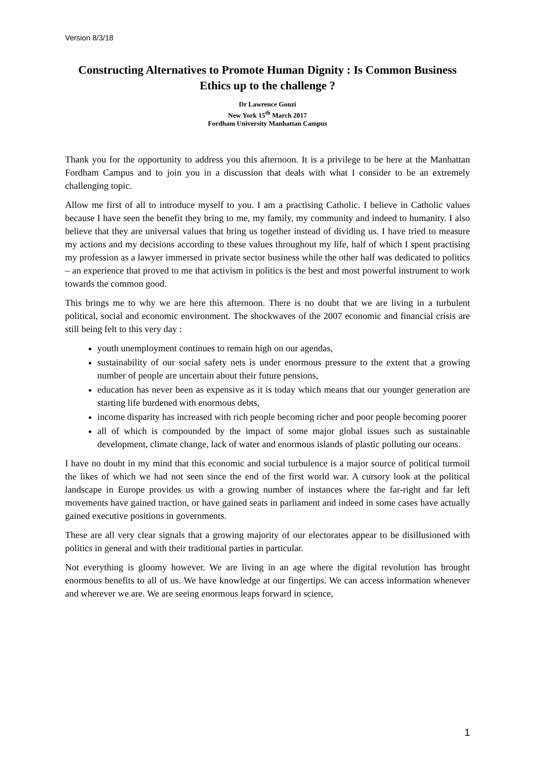Version 8/3/18
Constructing Alternatives to Promote Human Dignity : Is Common Business Ethics up to the challenge ?
Dr Lawrence Gonzi
New York 15<sup>th</sup> March 2017
Fordham University Manhattan Campus
Thank you for the opportunity to address you this afternoon. It is a privilege to be here at the Manhattan Fordham Campus and to join you in a discussion that deals with what I consider to be an extremely challenging topic.
Allow me first of all to introduce myself to you. I am a practising Catholic. I believe in Catholic values because I have seen the benefit they bring to me, my family, my community and indeed to humanity. I also believe that they are universal values that bring us together instead of dividing us. I have tried to measure my actions and my decisions according to these values throughout my life, half of which I spent practising my profession as a lawyer immersed in private sector business while the other half was dedicated to politics – an experience that proved to me that activism in politics is the best and most powerful instrument to work towards the common good.
This brings me to why we are here this afternoon. There is no doubt that we are living in a turbulent political, social and economic environment. The shockwaves of the 2007 economic and financial crisis are still being felt to this very day :
youth unemployment continues to remain high on our agendas,
sustainability of our social safety nets is under enormous pressure to the extent that a growing number of people are uncertain about their future pensions,
education has never been as expensive as it is today which means that our younger generation are starting life burdened with enormous debts,
income disparity has increased with rich people becoming richer and poor people becoming poorer
all of which is compounded by the impact of some major global issues such as sustainable development, climate change, lack of water and enormous islands of plastic polluting our oceans.
I have no doubt in my mind that this economic and social turbulence is a major source of political turmoil the likes of which we had not seen since the end of the first world war. A cursory look at the political landscape in Europe provides us with a growing number of instances where the far-right and far left movements have gained traction, or have gained seats in parliament and indeed in some cases have actually gained executive positions in governments.
These are all very clear signals that a growing majority of our electorates appear to be disillusioned with politics in general and with their traditional parties in particular.
Not everything is gloomy however. We are living in an age where the digital revolution has brought enormous benefits to all of us. We have knowledge at our fingertips. We can access information whenever and wherever we are. We are seeing enormous leaps forward in science,
1